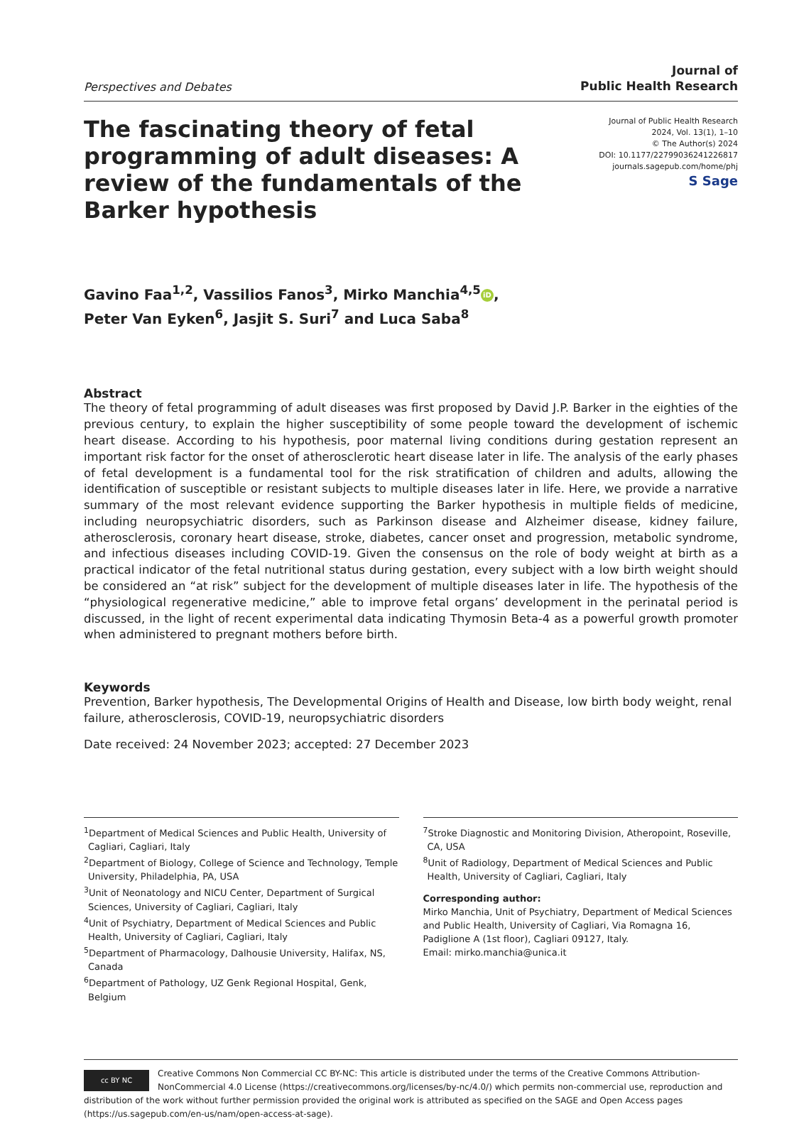Perspectives and Debates
Journal of
Public Health Research
The fascinating theory of fetal programming of adult diseases: A review of the fundamentals of the Barker hypothesis
Journal of Public Health Research
2024, Vol. 13(1), 1–10
© The Author(s) 2024
DOI: 10.1177/22799036241226817
journals.sagepub.com/home/phj
S Sage
Gavino Faa<sup>1,2</sup>, Vassilios Fanos<sup>3</sup>, Mirko Manchia<sup>4,5</sup> iD,
Peter Van Eyken<sup>6</sup>, Jasjit S. Suri<sup>7</sup> and Luca Saba<sup>8</sup>
Abstract
The theory of fetal programming of adult diseases was first proposed by David J.P. Barker in the eighties of the previous century, to explain the higher susceptibility of some people toward the development of ischemic heart disease. According to his hypothesis, poor maternal living conditions during gestation represent an important risk factor for the onset of atherosclerotic heart disease later in life. The analysis of the early phases of fetal development is a fundamental tool for the risk stratification of children and adults, allowing the identification of susceptible or resistant subjects to multiple diseases later in life. Here, we provide a narrative summary of the most relevant evidence supporting the Barker hypothesis in multiple fields of medicine, including neuropsychiatric disorders, such as Parkinson disease and Alzheimer disease, kidney failure, atherosclerosis, coronary heart disease, stroke, diabetes, cancer onset and progression, metabolic syndrome, and infectious diseases including COVID-19. Given the consensus on the role of body weight at birth as a practical indicator of the fetal nutritional status during gestation, every subject with a low birth weight should be considered an “at risk” subject for the development of multiple diseases later in life. The hypothesis of the “physiological regenerative medicine,” able to improve fetal organs’ development in the perinatal period is discussed, in the light of recent experimental data indicating Thymosin Beta-4 as a powerful growth promoter when administered to pregnant mothers before birth.
Keywords
Prevention, Barker hypothesis, The Developmental Origins of Health and Disease, low birth body weight, renal failure, atherosclerosis, COVID-19, neuropsychiatric disorders
Date received: 24 November 2023; accepted: 27 December 2023
<sup>1</sup> Department of Medical Sciences and Public Health, University of Cagliari, Cagliari, Italy
<sup>2</sup> Department of Biology, College of Science and Technology, Temple University, Philadelphia, PA, USA
<sup>3</sup> Unit of Neonatology and NICU Center, Department of Surgical Sciences, University of Cagliari, Cagliari, Italy
<sup>4</sup> Unit of Psychiatry, Department of Medical Sciences and Public Health, University of Cagliari, Cagliari, Italy
<sup>5</sup> Department of Pharmacology, Dalhousie University, Halifax, NS, Canada
<sup>6</sup> Department of Pathology, UZ Genk Regional Hospital, Genk, Belgium
<sup>7</sup> Stroke Diagnostic and Monitoring Division, Atheropoint, Roseville, CA, USA
<sup>8</sup> Unit of Radiology, Department of Medical Sciences and Public Health, University of Cagliari, Cagliari, Italy
Corresponding author:
Mirko Manchia, Unit of Psychiatry, Department of Medical Sciences and Public Health, University of Cagliari, Via Romagna 16, Padiglione A (1st floor), Cagliari 09127, Italy.
Email: mirko.manchia@unica.it
cc BY NC
Creative Commons Non Commercial CC BY-NC: This article is distributed under the terms of the Creative Commons Attribution-NonCommercial 4.0 License (https://creativecommons.org/licenses/by-nc/4.0/) which permits non-commercial use, reproduction and distribution of the work without further permission provided the original work is attributed as specified on the SAGE and Open Access pages (https://us.sagepub.com/en-us/nam/open-access-at-sage).